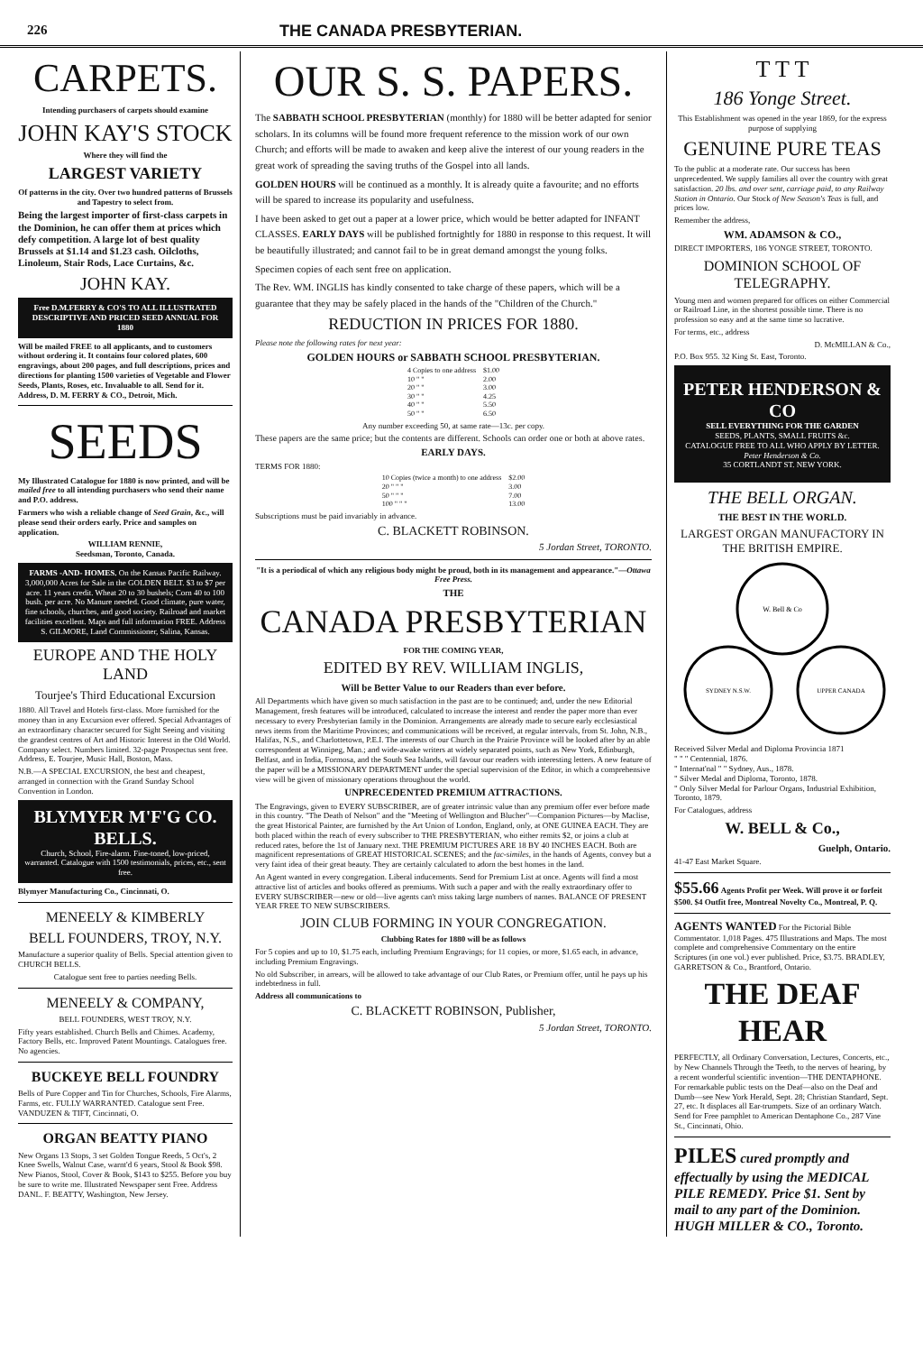226
THE CANADA PRESBYTERIAN.
CARPETS.
Intending purchasers of carpets should examine
JOHN KAY'S STOCK
Where they will find the
LARGEST VARIETY
Of patterns in the city. Over two hundred patterns of Brussels and Tapestry to select from.
Being the largest importer of first-class carpets in the Dominion, he can offer them at prices which defy competition. A large lot of best quality Brussels at $1.14 and $1.23 cash. Oilcloths, Linoleum, Stair Rods, Lace Curtains, &c.
JOHN KAY.
Free D.M.FERRY & CO'S TO ALL ILLUSTRATED DESCRIPTIVE AND PRICED SEED ANNUAL FOR 1880
Will be mailed FREE to all applicants, and to customers without ordering it. It contains four colored plates, 600 engravings, about 200 pages, and full descriptions, prices and directions for planting 1500 varieties of Vegetable and Flower Seeds, Plants, Roses, etc. Invaluable to all. Send for it. Address, D. M. FERRY & CO., Detroit, Mich.
SEEDS
My Illustrated Catalogue for 1880 is now printed, and will be mailed free to all intending purchasers who send their name and P.O. address.
Farmers who wish a reliable change of Seed Grain, &c., will please send their orders early. Price and samples on application.
WILLIAM RENNIE,
Seedsman, Toronto, Canada.
FARMS -AND- HOMES. On the Kansas Pacific Railway. 3,000,000 Acres for Sale in the GOLDEN BELT. $3 to $7 per acre. 11 years credit. Wheat 20 to 30 bushels; Corn 40 to 100 bush. per acre. No Manure needed. Good climate, pure water, fine schools, churches, and good society. Railroad and market facilities excellent. Maps and full information FREE. Address S. GILMORE, Land Commissioner, Salina, Kansas.
EUROPE AND THE HOLY LAND
Tourjee's Third Educational Excursion
1880. All Travel and Hotels first-class. More furnished for the money than in any Excursion ever offered. Special Advantages of an extraordinary character secured for Sight Seeing and visiting the grandest centres of Art and Historic Interest in the Old World. Company select. Numbers limited. 32-page Prospectus sent free. Address, E. Tourjee, Music Hall, Boston, Mass.
N.B.—A SPECIAL EXCURSION, the best and cheapest, arranged in connection with the Grand Sunday School Convention in London.
BLYMYER M'F'G CO. BELLS.
Church, School, Fire-alarm. Fine-toned, low-priced, warranted. Catalogue with 1500 testimonials, prices, etc., sent free.
Blymyer Manufacturing Co., Cincinnati, O.
MENEELY & KIMBERLY
BELL FOUNDERS, TROY, N.Y.
Manufacture a superior quality of Bells. Special attention given to CHURCH BELLS.
Catalogue sent free to parties needing Bells.
MENEELY & COMPANY,
BELL FOUNDERS, WEST TROY, N.Y.
Fifty years established. Church Bells and Chimes. Academy, Factory Bells, etc. Improved Patent Mountings. Catalogues free. No agencies.
BUCKEYE BELL FOUNDRY
Bells of Pure Copper and Tin for Churches, Schools, Fire Alarms, Farms, etc. FULLY WARRANTED. Catalogue sent Free. VANDUZEN & TIFT, Cincinnati, O.
ORGAN BEATTY PIANO
New Organs 13 Stops, 3 set Golden Tongue Reeds, 5 Oct's, 2 Knee Swells, Walnut Case, warnt'd 6 years, Stool & Book $98. New Pianos, Stool, Cover & Book, $143 to $255. Before you buy be sure to write me. Illustrated Newspaper sent Free. Address DANL. F. BEATTY, Washington, New Jersey.
OUR S. S. PAPERS.
The SABBATH SCHOOL PRESBYTERIAN (monthly) for 1880 will be better adapted for senior scholars. In its columns will be found more frequent reference to the mission work of our own Church; and efforts will be made to awaken and keep alive the interest of our young readers in the great work of spreading the saving truths of the Gospel into all lands.
GOLDEN HOURS will be continued as a monthly. It is already quite a favourite; and no efforts will be spared to increase its popularity and usefulness.
I have been asked to get out a paper at a lower price, which would be better adapted for INFANT CLASSES. EARLY DAYS will be published fortnightly for 1880 in response to this request. It will be beautifully illustrated; and cannot fail to be in great demand amongst the young folks.
Specimen copies of each sent free on application.
The Rev. WM. INGLIS has kindly consented to take charge of these papers, which will be a guarantee that they may be safely placed in the hands of the "Children of the Church."
REDUCTION IN PRICES FOR 1880.
Please note the following rates for next year:
GOLDEN HOURS or SABBATH SCHOOL PRESBYTERIAN.
| 4 Copies to one address | $1.00 |
| 10 " " | 2.00 |
| 20 " " | 3.00 |
| 30 " " | 4.25 |
| 40 " " | 5.50 |
| 50 " " | 6.50 |
Any number exceeding 50, at same rate—13c. per copy.
These papers are the same price; but the contents are different. Schools can order one or both at above rates.
EARLY DAYS.
TERMS FOR 1880:
| 10 Copies (twice a month) to one address | $2.00 |
| 20 " " " | 3.00 |
| 50 " " " | 7.00 |
| 100 " " " | 13.00 |
Subscriptions must be paid invariably in advance.
C. BLACKETT ROBINSON.
5 Jordan Street, TORONTO.
"It is a periodical of which any religious body might be proud, both in its management and appearance."—Ottawa Free Press.
THE
CANADA PRESBYTERIAN
FOR THE COMING YEAR,
EDITED BY REV. WILLIAM INGLIS,
Will be Better Value to our Readers than ever before.
All Departments which have given so much satisfaction in the past are to be continued; and, under the new Editorial Management, fresh features will be introduced, calculated to increase the interest and render the paper more than ever necessary to every Presbyterian family in the Dominion. Arrangements are already made to secure early ecclesiastical news items from the Maritime Provinces; and communications will be received, at regular intervals, from St. John, N.B., Halifax, N.S., and Charlottetown, P.E.I. The interests of our Church in the Prairie Province will be looked after by an able correspondent at Winnipeg, Man.; and wide-awake writers at widely separated points, such as New York, Edinburgh, Belfast, and in India, Formosa, and the South Sea Islands, will favour our readers with interesting letters. A new feature of the paper will be a MISSIONARY DEPARTMENT under the special supervision of the Editor, in which a comprehensive view will be given of missionary operations throughout the world.
UNPRECEDENTED PREMIUM ATTRACTIONS.
The Engravings, given to EVERY SUBSCRIBER, are of greater intrinsic value than any premium offer ever before made in this country. "The Death of Nelson" and the "Meeting of Wellington and Blucher"—Companion Pictures—by Maclise, the great Historical Painter, are furnished by the Art Union of London, England, only, at ONE GUINEA EACH. They are both placed within the reach of every subscriber to THE PRESBYTERIAN, who either remits $2, or joins a club at reduced rates, before the 1st of January next. THE PREMIUM PICTURES ARE 18 BY 40 INCHES EACH. Both are magnificent representations of GREAT HISTORICAL SCENES; and the fac-similes, in the hands of Agents, convey but a very faint idea of their great beauty. They are certainly calculated to adorn the best homes in the land.
An Agent wanted in every congregation. Liberal inducements. Send for Premium List at once. Agents will find a most attractive list of articles and books offered as premiums. With such a paper and with the really extraordinary offer to EVERY SUBSCRIBER—new or old—live agents can't miss taking large numbers of names. BALANCE OF PRESENT YEAR FREE TO NEW SUBSCRIBERS.
JOIN CLUB FORMING IN YOUR CONGREGATION.
Clubbing Rates for 1880 will be as follows
For 5 copies and up to 10, $1.75 each, including Premium Engravings; for 11 copies, or more, $1.65 each, in advance, including Premium Engravings.
No old Subscriber, in arrears, will be allowed to take advantage of our Club Rates, or Premium offer, until he pays up his indebtedness in full.
Address all communications to
C. BLACKETT ROBINSON, Publisher,
5 Jordan Street, TORONTO.
T T T
186 Yonge Street.
This Establishment was opened in the year 1869, for the express purpose of supplying
GENUINE PURE TEAS
To the public at a moderate rate. Our success has been unprecedented. We supply families all over the country with great satisfaction. 20 lbs. and over sent, carriage paid, to any Railway Station in Ontario. Our Stock of New Season's Teas is full, and prices low.
Remember the address,
WM. ADAMSON & CO.,
DIRECT IMPORTERS, 186 YONGE STREET, TORONTO.
DOMINION SCHOOL OF TELEGRAPHY.
Young men and women prepared for offices on either Commercial or Railroad Line, in the shortest possible time. There is no profession so easy and at the same time so lucrative.
For terms, etc., address
D. McMILLAN & Co.,
P.O. Box 955. 32 King St. East, Toronto.
PETER HENDERSON & CO
SELL EVERYTHING FOR THE GARDEN
SEEDS, PLANTS, SMALL FRUITS &c.
CATALOGUE FREE TO ALL WHO APPLY BY LETTER.
Peter Henderson & Co.
35 CORTLANDT ST. NEW YORK.
THE BELL ORGAN.
THE BEST IN THE WORLD.
LARGEST ORGAN MANUFACTORY IN THE BRITISH EMPIRE.
W. Bell & Co
SYDNEY N.S.W.
UPPER CANADA
Received Silver Medal and Diploma Provincia 1871
" " " Centennial, 1876.
" Internat'nal " " Sydney, Aus., 1878.
" Silver Medal and Diploma, Toronto, 1878.
" Only Silver Medal for Parlour Organs, Industrial Exhibition, Toronto, 1879.
For Catalogues, address
W. BELL & Co.,
Guelph, Ontario.
41-47 East Market Square.
$55.66 Agents Profit per Week. Will prove it or forfeit $500. $4 Outfit free, Montreal Novelty Co., Montreal, P. Q.
AGENTS WANTED For the Pictorial Bible Commentator. 1,018 Pages. 475 Illustrations and Maps. The most complete and comprehensive Commentary on the entire Scriptures (in one vol.) ever published. Price, $3.75. BRADLEY, GARRETSON & Co., Brantford, Ontario.
THE DEAF HEAR
PERFECTLY, all Ordinary Conversation, Lectures, Concerts, etc., by New Channels Through the Teeth, to the nerves of hearing, by a recent wonderful scientific invention—THE DENTAPHONE. For remarkable public tests on the Deaf—also on the Deaf and Dumb—see New York Herald, Sept. 28; Christian Standard, Sept. 27, etc. It displaces all Ear-trumpets. Size of an ordinary Watch. Send for Free pamphlet to American Dentaphone Co., 287 Vine St., Cincinnati, Ohio.
PILES cured promptly and effectually by using the MEDICAL PILE REMEDY. Price $1. Sent by mail to any part of the Dominion. HUGH MILLER & CO., Toronto.